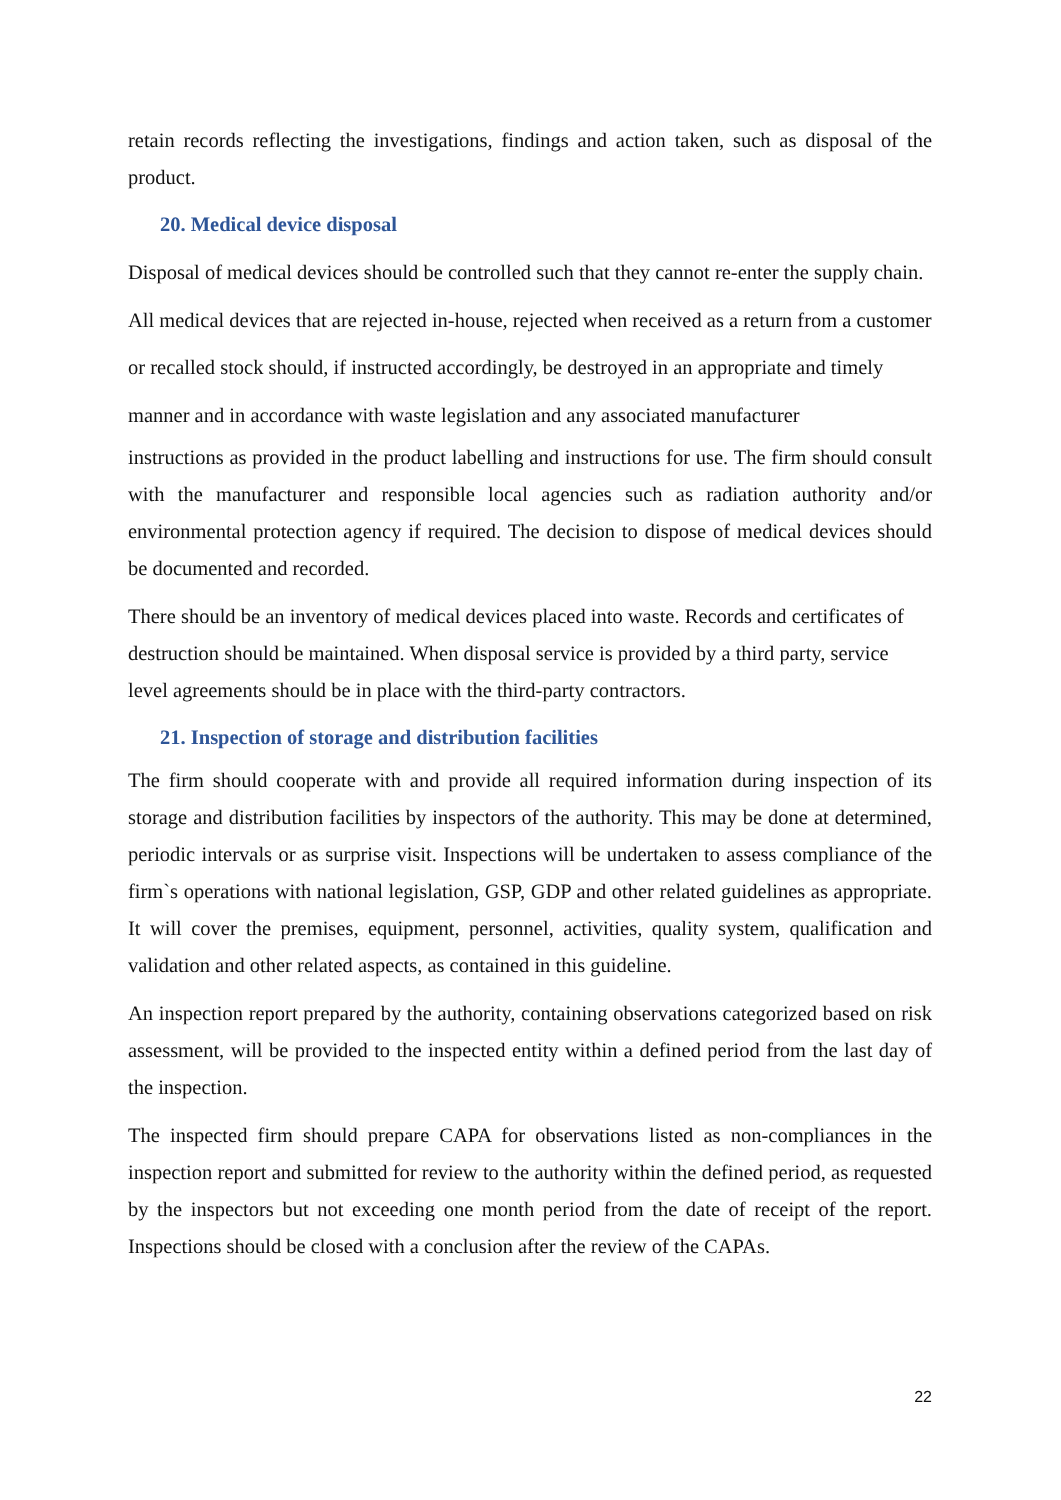retain records reflecting the investigations, findings and action taken, such as disposal of the product.
20. Medical device disposal
Disposal of medical devices should be controlled such that they cannot re-enter the supply chain. All medical devices that are rejected in-house, rejected when received as a return from a customer or recalled stock should, if instructed accordingly, be destroyed in an appropriate and timely manner and in accordance with waste legislation and any associated manufacturer
instructions as provided in the product labelling and instructions for use. The firm should consult with the manufacturer and responsible local agencies such as radiation authority and/or environmental protection agency if required. The decision to dispose of medical devices should be documented and recorded.
There should be an inventory of medical devices placed into waste. Records and certificates of destruction should be maintained. When disposal service is provided by a third party, service level agreements should be in place with the third-party contractors.
21. Inspection of storage and distribution facilities
The firm should cooperate with and provide all required information during inspection of its storage and distribution facilities by inspectors of the authority. This may be done at determined, periodic intervals or as surprise visit. Inspections will be undertaken to assess compliance of the firm`s operations with national legislation, GSP, GDP and other related guidelines as appropriate. It will cover the premises, equipment, personnel, activities, quality system, qualification and validation and other related aspects, as contained in this guideline.
An inspection report prepared by the authority, containing observations categorized based on risk assessment, will be provided to the inspected entity within a defined period from the last day of the inspection.
The inspected firm should prepare CAPA for observations listed as non-compliances in the inspection report and submitted for review to the authority within the defined period, as requested by the inspectors but not exceeding one month period from the date of receipt of the report. Inspections should be closed with a conclusion after the review of the CAPAs.
22